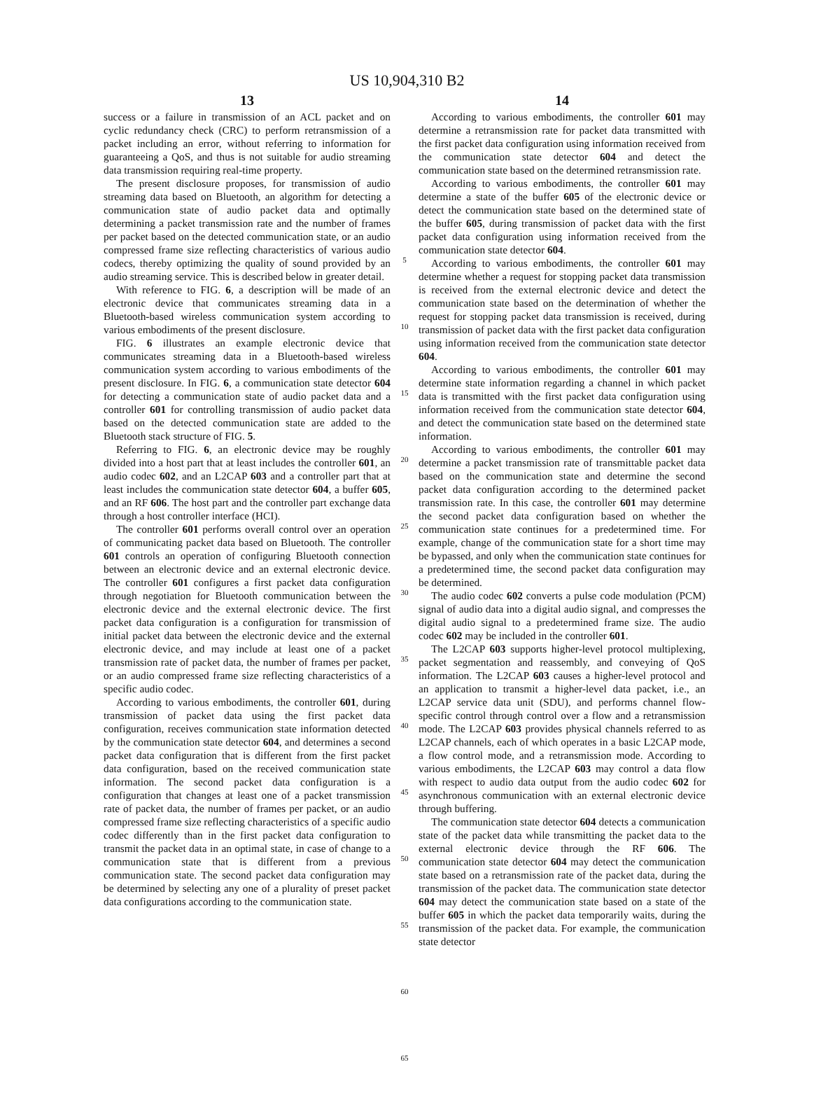US 10,904,310 B2
13
success or a failure in transmission of an ACL packet and on cyclic redundancy check (CRC) to perform retransmission of a packet including an error, without referring to information for guaranteeing a QoS, and thus is not suitable for audio streaming data transmission requiring real-time property.
The present disclosure proposes, for transmission of audio streaming data based on Bluetooth, an algorithm for detecting a communication state of audio packet data and optimally determining a packet transmission rate and the number of frames per packet based on the detected communication state, or an audio compressed frame size reflecting characteristics of various audio codecs, thereby optimizing the quality of sound provided by an audio streaming service. This is described below in greater detail.
With reference to FIG. 6, a description will be made of an electronic device that communicates streaming data in a Bluetooth-based wireless communication system according to various embodiments of the present disclosure.
FIG. 6 illustrates an example electronic device that communicates streaming data in a Bluetooth-based wireless communication system according to various embodiments of the present disclosure. In FIG. 6, a communication state detector 604 for detecting a communication state of audio packet data and a controller 601 for controlling transmission of audio packet data based on the detected communication state are added to the Bluetooth stack structure of FIG. 5.
Referring to FIG. 6, an electronic device may be roughly divided into a host part that at least includes the controller 601, an audio codec 602, and an L2CAP 603 and a controller part that at least includes the communication state detector 604, a buffer 605, and an RF 606. The host part and the controller part exchange data through a host controller interface (HCI).
The controller 601 performs overall control over an operation of communicating packet data based on Bluetooth. The controller 601 controls an operation of configuring Bluetooth connection between an electronic device and an external electronic device. The controller 601 configures a first packet data configuration through negotiation for Bluetooth communication between the electronic device and the external electronic device. The first packet data configuration is a configuration for transmission of initial packet data between the electronic device and the external electronic device, and may include at least one of a packet transmission rate of packet data, the number of frames per packet, or an audio compressed frame size reflecting characteristics of a specific audio codec.
According to various embodiments, the controller 601, during transmission of packet data using the first packet data configuration, receives communication state information detected by the communication state detector 604, and determines a second packet data configuration that is different from the first packet data configuration, based on the received communication state information. The second packet data configuration is a configuration that changes at least one of a packet transmission rate of packet data, the number of frames per packet, or an audio compressed frame size reflecting characteristics of a specific audio codec differently than in the first packet data configuration to transmit the packet data in an optimal state, in case of change to a communication state that is different from a previous communication state. The second packet data configuration may be determined by selecting any one of a plurality of preset packet data configurations according to the communication state.
5
10
15
20
25
30
35
40
45
50
55
60
65
14
According to various embodiments, the controller 601 may determine a retransmission rate for packet data transmitted with the first packet data configuration using information received from the communication state detector 604 and detect the communication state based on the determined retransmission rate.
According to various embodiments, the controller 601 may determine a state of the buffer 605 of the electronic device or detect the communication state based on the determined state of the buffer 605, during transmission of packet data with the first packet data configuration using information received from the communication state detector 604.
According to various embodiments, the controller 601 may determine whether a request for stopping packet data transmission is received from the external electronic device and detect the communication state based on the determination of whether the request for stopping packet data transmission is received, during transmission of packet data with the first packet data configuration using information received from the communication state detector 604.
According to various embodiments, the controller 601 may determine state information regarding a channel in which packet data is transmitted with the first packet data configuration using information received from the communication state detector 604, and detect the communication state based on the determined state information.
According to various embodiments, the controller 601 may determine a packet transmission rate of transmittable packet data based on the communication state and determine the second packet data configuration according to the determined packet transmission rate. In this case, the controller 601 may determine the second packet data configuration based on whether the communication state continues for a predetermined time. For example, change of the communication state for a short time may be bypassed, and only when the communication state continues for a predetermined time, the second packet data configuration may be determined.
The audio codec 602 converts a pulse code modulation (PCM) signal of audio data into a digital audio signal, and compresses the digital audio signal to a predetermined frame size. The audio codec 602 may be included in the controller 601.
The L2CAP 603 supports higher-level protocol multiplexing, packet segmentation and reassembly, and conveying of QoS information. The L2CAP 603 causes a higher-level protocol and an application to transmit a higher-level data packet, i.e., an L2CAP service data unit (SDU), and performs channel flow-specific control through control over a flow and a retransmission mode. The L2CAP 603 provides physical channels referred to as L2CAP channels, each of which operates in a basic L2CAP mode, a flow control mode, and a retransmission mode. According to various embodiments, the L2CAP 603 may control a data flow with respect to audio data output from the audio codec 602 for asynchronous communication with an external electronic device through buffering.
The communication state detector 604 detects a communication state of the packet data while transmitting the packet data to the external electronic device through the RF 606. The communication state detector 604 may detect the communication state based on a retransmission rate of the packet data, during the transmission of the packet data. The communication state detector 604 may detect the communication state based on a state of the buffer 605 in which the packet data temporarily waits, during the transmission of the packet data. For example, the communication state detector